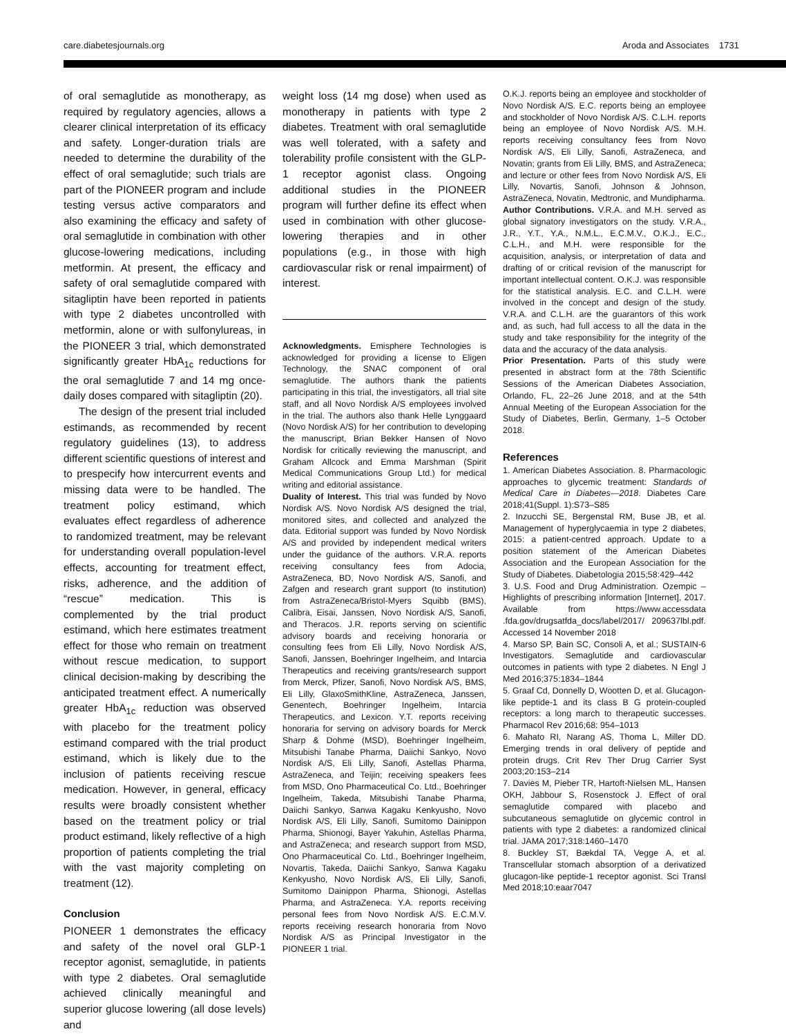care.diabetesjournals.org Aroda and Associates 1731
of oral semaglutide as monotherapy, as required by regulatory agencies, allows a clearer clinical interpretation of its efficacy and safety. Longer-duration trials are needed to determine the durability of the effect of oral semaglutide; such trials are part of the PIONEER program and include testing versus active comparators and also examining the efficacy and safety of oral semaglutide in combination with other glucose-lowering medications, including metformin. At present, the efficacy and safety of oral semaglutide compared with sitagliptin have been reported in patients with type 2 diabetes uncontrolled with metformin, alone or with sulfonylureas, in the PIONEER 3 trial, which demonstrated significantly greater HbA<sub>1c</sub> reductions for the oral semaglutide 7 and 14 mg once-daily doses compared with sitagliptin (20).
The design of the present trial included estimands, as recommended by recent regulatory guidelines (13), to address different scientific questions of interest and to prespecify how intercurrent events and missing data were to be handled. The treatment policy estimand, which evaluates effect regardless of adherence to randomized treatment, may be relevant for understanding overall population-level effects, accounting for treatment effect, risks, adherence, and the addition of “rescue” medication. This is complemented by the trial product estimand, which here estimates treatment effect for those who remain on treatment without rescue medication, to support clinical decision-making by describing the anticipated treatment effect. A numerically greater HbA<sub>1c</sub> reduction was observed with placebo for the treatment policy estimand compared with the trial product estimand, which is likely due to the inclusion of patients receiving rescue medication. However, in general, efficacy results were broadly consistent whether based on the treatment policy or trial product estimand, likely reflective of a high proportion of patients completing the trial with the vast majority completing on treatment (12).
Conclusion
PIONEER 1 demonstrates the efficacy and safety of the novel oral GLP-1 receptor agonist, semaglutide, in patients with type 2 diabetes. Oral semaglutide achieved clinically meaningful and superior glucose lowering (all dose levels) and
weight loss (14 mg dose) when used as monotherapy in patients with type 2 diabetes. Treatment with oral semaglutide was well tolerated, with a safety and tolerability profile consistent with the GLP-1 receptor agonist class. Ongoing additional studies in the PIONEER program will further define its effect when used in combination with other glucose-lowering therapies and in other populations (e.g., in those with high cardiovascular risk or renal impairment) of interest.
Acknowledgments. Emisphere Technologies is acknowledged for providing a license to Eligen Technology, the SNAC component of oral semaglutide. The authors thank the patients participating in this trial, the investigators, all trial site staff, and all Novo Nordisk A/S employees involved in the trial. The authors also thank Helle Lynggaard (Novo Nordisk A/S) for her contribution to developing the manuscript, Brian Bekker Hansen of Novo Nordisk for critically reviewing the manuscript, and Graham Allcock and Emma Marshman (Spirit Medical Communications Group Ltd.) for medical writing and editorial assistance.
Duality of Interest. This trial was funded by Novo Nordisk A/S. Novo Nordisk A/S designed the trial, monitored sites, and collected and analyzed the data. Editorial support was funded by Novo Nordisk A/S and provided by independent medical writers under the guidance of the authors. V.R.A. reports receiving consultancy fees from Adocia, AstraZeneca, BD, Novo Nordisk A/S, Sanofi, and Zafgen and research grant support (to institution) from AstraZeneca/Bristol-Myers Squibb (BMS), Calibra, Eisai, Janssen, Novo Nordisk A/S, Sanofi, and Theracos. J.R. reports serving on scientific advisory boards and receiving honoraria or consulting fees from Eli Lilly, Novo Nordisk A/S, Sanofi, Janssen, Boehringer Ingelheim, and Intarcia Therapeutics and receiving grants/research support from Merck, Pfizer, Sanofi, Novo Nordisk A/S, BMS, Eli Lilly, GlaxoSmithKline, AstraZeneca, Janssen, Genentech, Boehringer Ingelheim, Intarcia Therapeutics, and Lexicon. Y.T. reports receiving honoraria for serving on advisory boards for Merck Sharp & Dohme (MSD), Boehringer Ingelheim, Mitsubishi Tanabe Pharma, Daiichi Sankyo, Novo Nordisk A/S, Eli Lilly, Sanofi, Astellas Pharma, AstraZeneca, and Teijin; receiving speakers fees from MSD, Ono Pharmaceutical Co. Ltd., Boehringer Ingelheim, Takeda, Mitsubishi Tanabe Pharma, Daiichi Sankyo, Sanwa Kagaku Kenkyusho, Novo Nordisk A/S, Eli Lilly, Sanofi, Sumitomo Dainippon Pharma, Shionogi, Bayer Yakuhin, Astellas Pharma, and AstraZeneca; and research support from MSD, Ono Pharmaceutical Co. Ltd., Boehringer Ingelheim, Novartis, Takeda, Daiichi Sankyo, Sanwa Kagaku Kenkyusho, Novo Nordisk A/S, Eli Lilly, Sanofi, Sumitomo Dainippon Pharma, Shionogi, Astellas Pharma, and AstraZeneca. Y.A. reports receiving personal fees from Novo Nordisk A/S. E.C.M.V. reports receiving research honoraria from Novo Nordisk A/S as Principal Investigator in the PIONEER 1 trial.
O.K.J. reports being an employee and stockholder of Novo Nordisk A/S. E.C. reports being an employee and stockholder of Novo Nordisk A/S. C.L.H. reports being an employee of Novo Nordisk A/S. M.H. reports receiving consultancy fees from Novo Nordisk A/S, Eli Lilly, Sanofi, AstraZeneca, and Novatin; grants from Eli Lilly, BMS, and AstraZeneca; and lecture or other fees from Novo Nordisk A/S, Eli Lilly, Novartis, Sanofi, Johnson & Johnson, AstraZeneca, Novatin, Medtronic, and Mundipharma.
Author Contributions. V.R.A. and M.H. served as global signatory investigators on the study. V.R.A., J.R., Y.T., Y.A., N.M.L., E.C.M.V., O.K.J., E.C., C.L.H., and M.H. were responsible for the acquisition, analysis, or interpretation of data and drafting of or critical revision of the manuscript for important intellectual content. O.K.J. was responsible for the statistical analysis. E.C. and C.L.H. were involved in the concept and design of the study. V.R.A. and C.L.H. are the guarantors of this work and, as such, had full access to all the data in the study and take responsibility for the integrity of the data and the accuracy of the data analysis.
Prior Presentation. Parts of this study were presented in abstract form at the 78th Scientific Sessions of the American Diabetes Association, Orlando, FL, 22–26 June 2018, and at the 54th Annual Meeting of the European Association for the Study of Diabetes, Berlin, Germany, 1–5 October 2018.
References
1. American Diabetes Association. 8. Pharmacologic approaches to glycemic treatment: Standards of Medical Care in Diabetes—2018. Diabetes Care 2018;41(Suppl. 1):S73–S85
2. Inzucchi SE, Bergenstal RM, Buse JB, et al. Management of hyperglycaemia in type 2 diabetes, 2015: a patient-centred approach. Update to a position statement of the American Diabetes Association and the European Association for the Study of Diabetes. Diabetologia 2015;58:429–442
3. U.S. Food and Drug Administration. Ozempic – Highlights of prescribing information [Internet], 2017. Available from https://www.accessdata .fda.gov/drugsatfda_docs/label/2017/ 209637lbl.pdf. Accessed 14 November 2018
4. Marso SP, Bain SC, Consoli A, et al.; SUSTAIN-6 Investigators. Semaglutide and cardiovascular outcomes in patients with type 2 diabetes. N Engl J Med 2016;375:1834–1844
5. Graaf Cd, Donnelly D, Wootten D, et al. Glucagon-like peptide-1 and its class B G protein-coupled receptors: a long march to therapeutic successes. Pharmacol Rev 2016;68: 954–1013
6. Mahato RI, Narang AS, Thoma L, Miller DD. Emerging trends in oral delivery of peptide and protein drugs. Crit Rev Ther Drug Carrier Syst 2003;20:153–214
7. Davies M, Pieber TR, Hartoft-Nielsen ML, Hansen OKH, Jabbour S, Rosenstock J. Effect of oral semaglutide compared with placebo and subcutaneous semaglutide on glycemic control in patients with type 2 diabetes: a randomized clinical trial. JAMA 2017;318:1460–1470
8. Buckley ST, Bækdal TA, Vegge A, et al. Transcellular stomach absorption of a derivatized glucagon-like peptide-1 receptor agonist. Sci Transl Med 2018;10:eaar7047